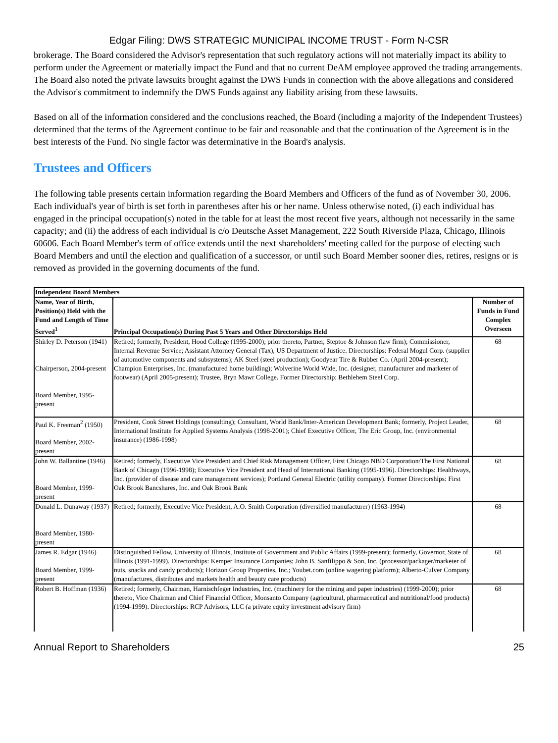Edgar Filing: DWS STRATEGIC MUNICIPAL INCOME TRUST - Form N-CSR
brokerage. The Board considered the Advisor's representation that such regulatory actions will not materially impact its ability to perform under the Agreement or materially impact the Fund and that no current DeAM employee approved the trading arrangements. The Board also noted the private lawsuits brought against the DWS Funds in connection with the above allegations and considered the Advisor's commitment to indemnify the DWS Funds against any liability arising from these lawsuits.
Based on all of the information considered and the conclusions reached, the Board (including a majority of the Independent Trustees) determined that the terms of the Agreement continue to be fair and reasonable and that the continuation of the Agreement is in the best interests of the Fund. No single factor was determinative in the Board's analysis.
Trustees and Officers
The following table presents certain information regarding the Board Members and Officers of the fund as of November 30, 2006. Each individual's year of birth is set forth in parentheses after his or her name. Unless otherwise noted, (i) each individual has engaged in the principal occupation(s) noted in the table for at least the most recent five years, although not necessarily in the same capacity; and (ii) the address of each individual is c/o Deutsche Asset Management, 222 South Riverside Plaza, Chicago, Illinois 60606. Each Board Member's term of office extends until the next shareholders' meeting called for the purpose of electing such Board Members and until the election and qualification of a successor, or until such Board Member sooner dies, retires, resigns or is removed as provided in the governing documents of the fund.
| Independent Board Members | | |
| --- | --- | --- |
| Name, Year of Birth, Position(s) Held with the Fund and Length of Time Served<sup>1</sup> | Principal Occupation(s) During Past 5 Years and Other Directorships Held | Number of Funds in Fund Complex Overseen |
| Shirley D. Peterson (1941) Chairperson, 2004-present Board Member, 1995-present | Retired; formerly, President, Hood College (1995-2000); prior thereto, Partner, Steptoe & Johnson (law firm); Commissioner, Internal Revenue Service; Assistant Attorney General (Tax), US Department of Justice. Directorships: Federal Mogul Corp. (supplier of automotive components and subsystems); AK Steel (steel production); Goodyear Tire & Rubber Co. (April 2004-present); Champion Enterprises, Inc. (manufactured home building); Wolverine World Wide, Inc. (designer, manufacturer and marketer of footwear) (April 2005-present); Trustee, Bryn Mawr College. Former Directorship: Bethlehem Steel Corp. | 68 |
| Paul K. Freeman<sup>2</sup> (1950) Board Member, 2002-present | President, Cook Street Holdings (consulting); Consultant, World Bank/Inter-American Development Bank; formerly, Project Leader, International Institute for Applied Systems Analysis (1998-2001); Chief Executive Officer, The Eric Group, Inc. (environmental insurance) (1986-1998) | 68 |
| John W. Ballantine (1946) Board Member, 1999-present | Retired; formerly, Executive Vice President and Chief Risk Management Officer, First Chicago NBD Corporation/The First National Bank of Chicago (1996-1998); Executive Vice President and Head of International Banking (1995-1996). Directorships: Healthways, Inc. (provider of disease and care management services); Portland General Electric (utility company). Former Directorships: First Oak Brook Bancshares, Inc. and Oak Brook Bank | 68 |
| Donald L. Dunaway (1937) Board Member, 1980-present | Retired; formerly, Executive Vice President, A.O. Smith Corporation (diversified manufacturer) (1963-1994) | 68 |
| James R. Edgar (1946) Board Member, 1999-present | Distinguished Fellow, University of Illinois, Institute of Government and Public Affairs (1999-present); formerly, Governor, State of Illinois (1991-1999). Directorships: Kemper Insurance Companies; John B. Sanfilippo & Son, Inc. (processor/packager/marketer of nuts, snacks and candy products); Horizon Group Properties, Inc.; Youbet.com (online wagering platform); Alberto-Culver Company (manufactures, distributes and markets health and beauty care products) | 68 |
| Robert B. Hoffman (1936) | Retired; formerly, Chairman, Harnischfeger Industries, Inc. (machinery for the mining and paper industries) (1999-2000); prior thereto, Vice Chairman and Chief Financial Officer, Monsanto Company (agricultural, pharmaceutical and nutritional/food products) (1994-1999). Directorships: RCP Advisors, LLC (a private equity investment advisory firm) | 68 |
Annual Report to Shareholders 25